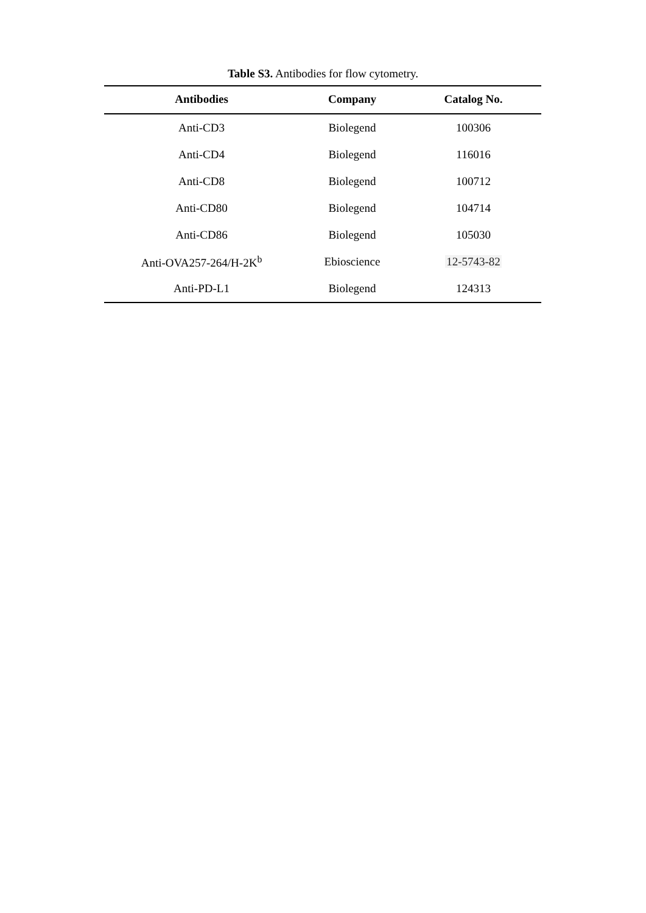Table S3. Antibodies for flow cytometry.
| Antibodies | Company | Catalog No. |
| --- | --- | --- |
| Anti-CD3 | Biolegend | 100306 |
| Anti-CD4 | Biolegend | 116016 |
| Anti-CD8 | Biolegend | 100712 |
| Anti-CD80 | Biolegend | 104714 |
| Anti-CD86 | Biolegend | 105030 |
| Anti-OVA257-264/H-2K<sup>b</sup> | Ebioscience | 12-5743-82 |
| Anti-PD-L1 | Biolegend | 124313 |